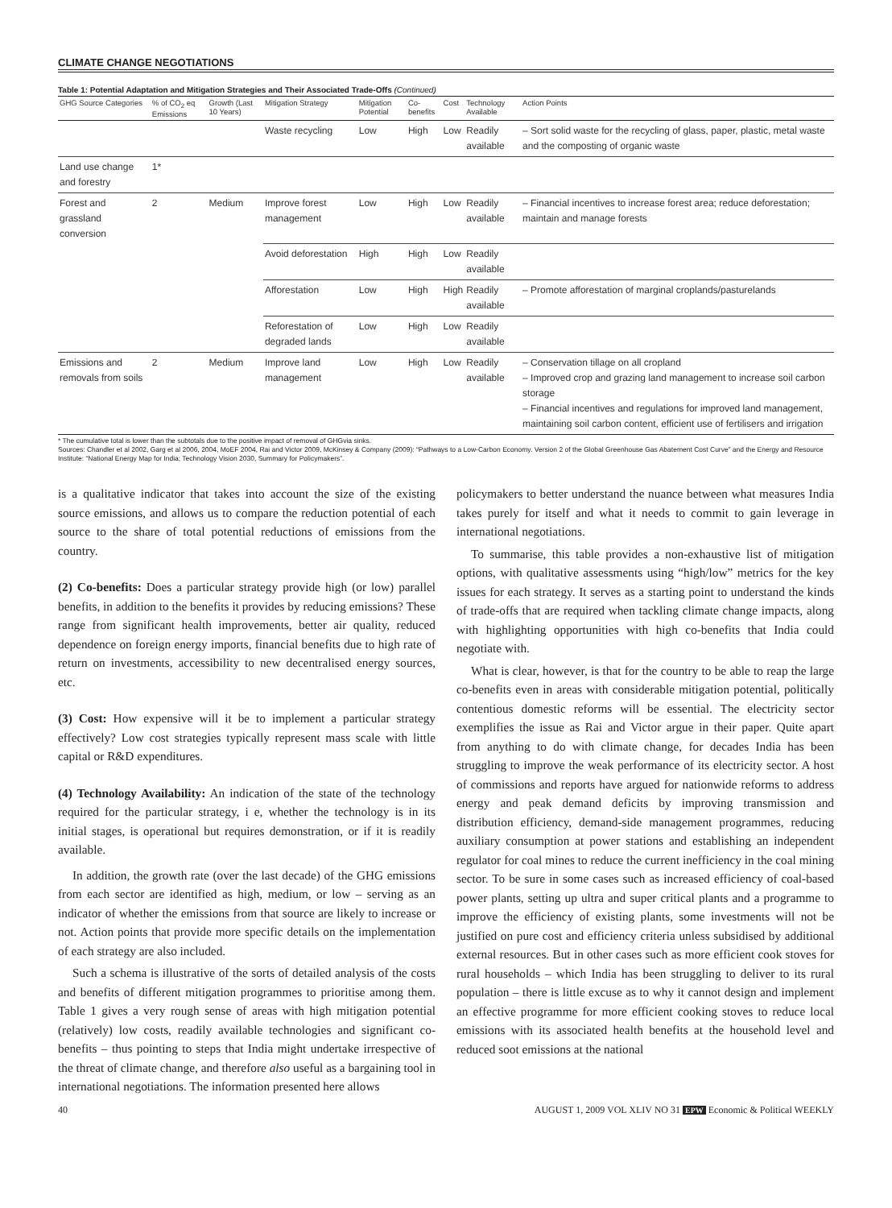CLIMATE CHANGE NEGOTIATIONS
Table 1: Potential Adaptation and Mitigation Strategies and Their Associated Trade-Offs (Continued)
| GHG Source Categories | % of CO<sub>2</sub> eq Emissions | Growth (Last 10 Years) | Mitigation Strategy | Mitigation Potential | Co-benefits | Cost | Technology Available | Action Points |
| --- | --- | --- | --- | --- | --- | --- | --- | --- |
| | | | Waste recycling | Low | High | Low | Readily available | – Sort solid waste for the recycling of glass, paper, plastic, metal waste and the composting of organic waste |
| Land use change and forestry | 1* | | | | | | | |
| Forest and grassland conversion | 2 | Medium | Improve forest management | Low | High | Low | Readily available | – Financial incentives to increase forest area; reduce deforestation; maintain and manage forests |
| | | | Avoid deforestation | High | High | Low | Readily available | |
| | | | Afforestation | Low | High | High | Readily available | – Promote afforestation of marginal croplands/pasturelands |
| | | | Reforestation of degraded lands | Low | High | Low | Readily available | |
| Emissions and removals from soils | 2 | Medium | Improve land management | Low | High | Low | Readily available | – Conservation tillage on all cropland – Improved crop and grazing land management to increase soil carbon storage – Financial incentives and regulations for improved land management, maintaining soil carbon content, efficient use of fertilisers and irrigation |
* The cumulative total is lower than the subtotals due to the positive impact of removal of GHGvia sinks.
Sources: Chandler et al 2002, Garg et al 2006, 2004, MoEF 2004, Rai and Victor 2009, McKinsey & Company (2009): “Pathways to a Low-Carbon Economy. Version 2 of the Global Greenhouse Gas Abatement Cost Curve” and the Energy and Resource Institute: “National Energy Map for India; Technology Vision 2030, Summary for Policymakers”.
is a qualitative indicator that takes into account the size of the existing source emissions, and allows us to compare the reduction potential of each source to the share of total potential reductions of emissions from the country.
(2) Co-benefits: Does a particular strategy provide high (or low) parallel benefits, in addition to the benefits it provides by reducing emissions? These range from significant health improvements, better air quality, reduced dependence on foreign energy imports, financial benefits due to high rate of return on investments, accessibility to new decentralised energy sources, etc.
(3) Cost: How expensive will it be to implement a particular strategy effectively? Low cost strategies typically represent mass scale with little capital or R&D expenditures.
(4) Technology Availability: An indication of the state of the technology required for the particular strategy, i e, whether the technology is in its initial stages, is operational but requires demonstration, or if it is readily available.
In addition, the growth rate (over the last decade) of the GHG emissions from each sector are identified as high, medium, or low – serving as an indicator of whether the emissions from that source are likely to increase or not. Action points that provide more specific details on the implementation of each strategy are also included.
Such a schema is illustrative of the sorts of detailed analysis of the costs and benefits of different mitigation programmes to prioritise among them. Table 1 gives a very rough sense of areas with high mitigation potential (relatively) low costs, readily available technologies and significant co-benefits – thus pointing to steps that India might undertake irrespective of the threat of climate change, and therefore also useful as a bargaining tool in international negotiations. The information presented here allows
policymakers to better understand the nuance between what measures India takes purely for itself and what it needs to commit to gain leverage in international negotiations.
To summarise, this table provides a non-exhaustive list of mitigation options, with qualitative assessments using “high/low” metrics for the key issues for each strategy. It serves as a starting point to understand the kinds of trade-offs that are required when tackling climate change impacts, along with highlighting opportunities with high co-benefits that India could negotiate with.
What is clear, however, is that for the country to be able to reap the large co-benefits even in areas with considerable mitigation potential, politically contentious domestic reforms will be essential. The electricity sector exemplifies the issue as Rai and Victor argue in their paper. Quite apart from anything to do with climate change, for decades India has been struggling to improve the weak performance of its electricity sector. A host of commissions and reports have argued for nationwide reforms to address energy and peak demand deficits by improving transmission and distribution efficiency, demand-side management programmes, reducing auxiliary consumption at power stations and establishing an independent regulator for coal mines to reduce the current inefficiency in the coal mining sector. To be sure in some cases such as increased efficiency of coal-based power plants, setting up ultra and super critical plants and a programme to improve the efficiency of existing plants, some investments will not be justified on pure cost and efficiency criteria unless subsidised by additional external resources. But in other cases such as more efficient cook stoves for rural households – which India has been struggling to deliver to its rural population – there is little excuse as to why it cannot design and implement an effective programme for more efficient cooking stoves to reduce local emissions with its associated health benefits at the household level and reduced soot emissions at the national
40 AUGUST 1, 2009 VOL XLIV NO 31 EPW Economic & Political WEEKLY